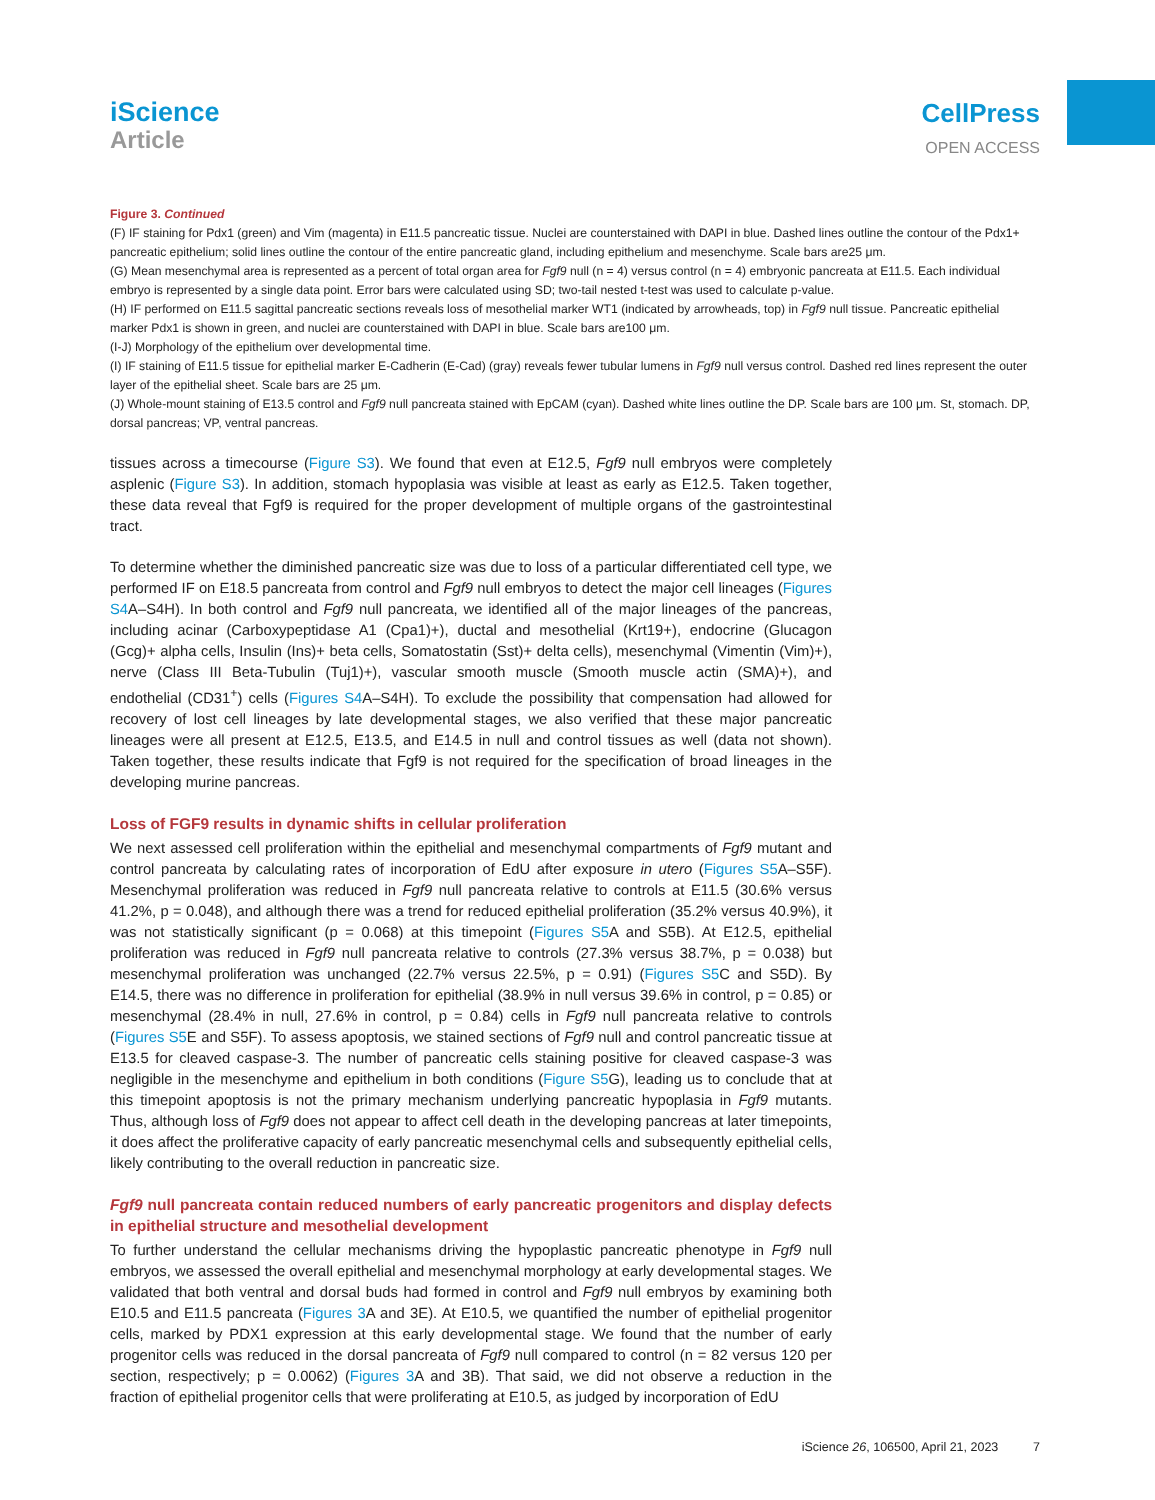iScience
Article
CellPress
OPEN ACCESS
Figure 3. Continued
(F) IF staining for Pdx1 (green) and Vim (magenta) in E11.5 pancreatic tissue. Nuclei are counterstained with DAPI in blue. Dashed lines outline the contour of the Pdx1+ pancreatic epithelium; solid lines outline the contour of the entire pancreatic gland, including epithelium and mesenchyme. Scale bars are25 μm.
(G) Mean mesenchymal area is represented as a percent of total organ area for Fgf9 null (n = 4) versus control (n = 4) embryonic pancreata at E11.5. Each individual embryo is represented by a single data point. Error bars were calculated using SD; two-tail nested t-test was used to calculate p-value.
(H) IF performed on E11.5 sagittal pancreatic sections reveals loss of mesothelial marker WT1 (indicated by arrowheads, top) in Fgf9 null tissue. Pancreatic epithelial marker Pdx1 is shown in green, and nuclei are counterstained with DAPI in blue. Scale bars are100 μm.
(I-J) Morphology of the epithelium over developmental time.
(I) IF staining of E11.5 tissue for epithelial marker E-Cadherin (E-Cad) (gray) reveals fewer tubular lumens in Fgf9 null versus control. Dashed red lines represent the outer layer of the epithelial sheet. Scale bars are 25 μm.
(J) Whole-mount staining of E13.5 control and Fgf9 null pancreata stained with EpCAM (cyan). Dashed white lines outline the DP. Scale bars are 100 μm. St, stomach. DP, dorsal pancreas; VP, ventral pancreas.
tissues across a timecourse (Figure S3). We found that even at E12.5, Fgf9 null embryos were completely asplenic (Figure S3). In addition, stomach hypoplasia was visible at least as early as E12.5. Taken together, these data reveal that Fgf9 is required for the proper development of multiple organs of the gastrointestinal tract.
To determine whether the diminished pancreatic size was due to loss of a particular differentiated cell type, we performed IF on E18.5 pancreata from control and Fgf9 null embryos to detect the major cell lineages (Figures S4 A–S4H). In both control and Fgf9 null pancreata, we identified all of the major lineages of the pancreas, including acinar (Carboxypeptidase A1 (Cpa1)+), ductal and mesothelial (Krt19+), endocrine (Glucagon (Gcg)+ alpha cells, Insulin (Ins)+ beta cells, Somatostatin (Sst)+ delta cells), mesenchymal (Vimentin (Vim)+), nerve (Class III Beta-Tubulin (Tuj1)+), vascular smooth muscle (Smooth muscle actin (SMA)+), and endothelial (CD31<sup>+</sup>) cells (Figures S4 A–S4H). To exclude the possibility that compensation had allowed for recovery of lost cell lineages by late developmental stages, we also verified that these major pancreatic lineages were all present at E12.5, E13.5, and E14.5 in null and control tissues as well (data not shown). Taken together, these results indicate that Fgf9 is not required for the specification of broad lineages in the developing murine pancreas.
Loss of FGF9 results in dynamic shifts in cellular proliferation
We next assessed cell proliferation within the epithelial and mesenchymal compartments of Fgf9 mutant and control pancreata by calculating rates of incorporation of EdU after exposure in utero (Figures S5 A–S5F). Mesenchymal proliferation was reduced in Fgf9 null pancreata relative to controls at E11.5 (30.6% versus 41.2%, p = 0.048), and although there was a trend for reduced epithelial proliferation (35.2% versus 40.9%), it was not statistically significant (p = 0.068) at this timepoint (Figures S5 A and S5B). At E12.5, epithelial proliferation was reduced in Fgf9 null pancreata relative to controls (27.3% versus 38.7%, p = 0.038) but mesenchymal proliferation was unchanged (22.7% versus 22.5%, p = 0.91) (Figures S5 C and S5D). By E14.5, there was no difference in proliferation for epithelial (38.9% in null versus 39.6% in control, p = 0.85) or mesenchymal (28.4% in null, 27.6% in control, p = 0.84) cells in Fgf9 null pancreata relative to controls (Figures S5 E and S5F). To assess apoptosis, we stained sections of Fgf9 null and control pancreatic tissue at E13.5 for cleaved caspase-3. The number of pancreatic cells staining positive for cleaved caspase-3 was negligible in the mesenchyme and epithelium in both conditions (Figure S5 G), leading us to conclude that at this timepoint apoptosis is not the primary mechanism underlying pancreatic hypoplasia in Fgf9 mutants. Thus, although loss of Fgf9 does not appear to affect cell death in the developing pancreas at later timepoints, it does affect the proliferative capacity of early pancreatic mesenchymal cells and subsequently epithelial cells, likely contributing to the overall reduction in pancreatic size.
Fgf9 null pancreata contain reduced numbers of early pancreatic progenitors and display defects in epithelial structure and mesothelial development
To further understand the cellular mechanisms driving the hypoplastic pancreatic phenotype in Fgf9 null embryos, we assessed the overall epithelial and mesenchymal morphology at early developmental stages. We validated that both ventral and dorsal buds had formed in control and Fgf9 null embryos by examining both E10.5 and E11.5 pancreata (Figures 3 A and 3E). At E10.5, we quantified the number of epithelial progenitor cells, marked by PDX1 expression at this early developmental stage. We found that the number of early progenitor cells was reduced in the dorsal pancreata of Fgf9 null compared to control (n = 82 versus 120 per section, respectively; p = 0.0062) (Figures 3 A and 3B). That said, we did not observe a reduction in the fraction of epithelial progenitor cells that were proliferating at E10.5, as judged by incorporation of EdU
iScience 26, 106500, April 21, 2023 7